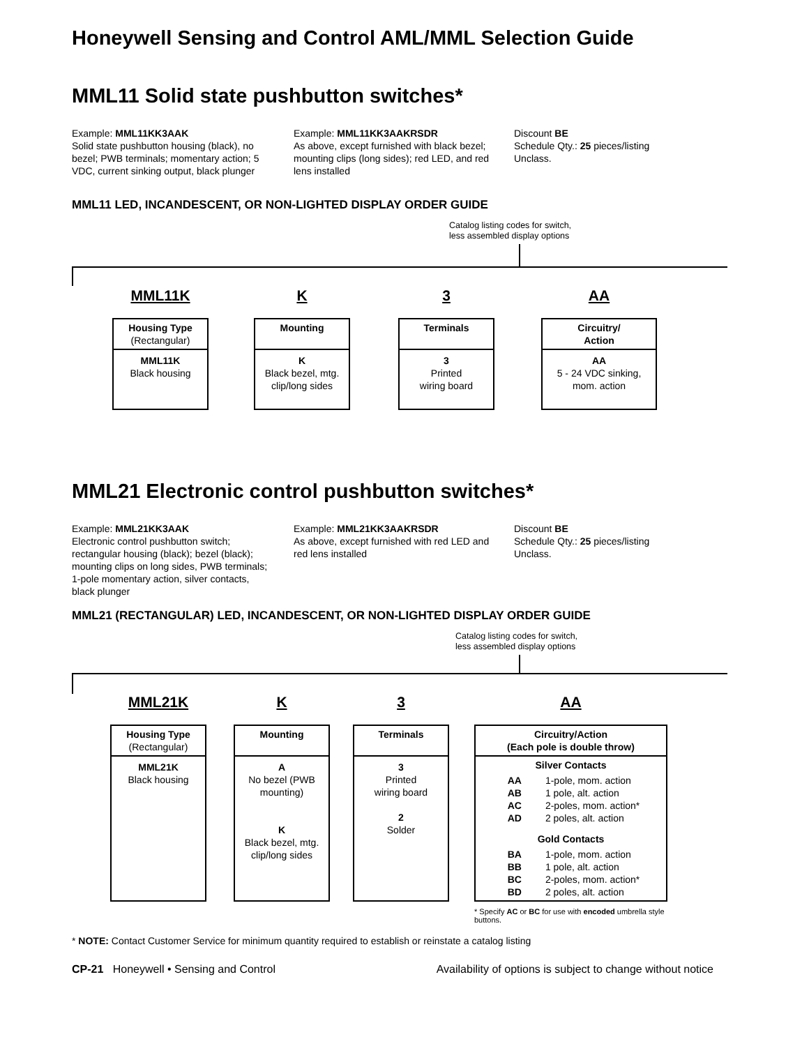Honeywell Sensing and Control AML/MML Selection Guide
MML11 Solid state pushbutton switches*
Example: MML11KK3AAK
Solid state pushbutton housing (black), no bezel; PWB terminals; momentary action; 5 VDC, current sinking output, black plunger
Example: MML11KK3AAKRSDR
As above, except furnished with black bezel; mounting clips (long sides); red LED, and red lens installed
Discount BE
Schedule Qty.: 25 pieces/listing
Unclass.
MML11 LED, INCANDESCENT, OR NON-LIGHTED DISPLAY ORDER GUIDE
Catalog listing codes for switch,
less assembled display options
MML11K
Housing Type
(Rectangular)
MML11K
Black housing
K
Mounting
K
Black bezel, mtg. clip/long sides
3
Terminals
3
Printed
wiring board
AA
Circuitry/
Action
AA
5 - 24 VDC sinking,
mom. action
MML21 Electronic control pushbutton switches*
Example: MML21KK3AAK
Electronic control pushbutton switch; rectangular housing (black); bezel (black); mounting clips on long sides, PWB terminals; 1-pole momentary action, silver contacts, black plunger
Example: MML21KK3AAKRSDR
As above, except furnished with red LED and red lens installed
Discount BE
Schedule Qty.: 25 pieces/listing
Unclass.
MML21 (RECTANGULAR) LED, INCANDESCENT, OR NON-LIGHTED DISPLAY ORDER GUIDE
Catalog listing codes for switch,
less assembled display options
MML21K
Housing Type
(Rectangular)
MML21K
Black housing
K
Mounting
A
No bezel (PWB mounting)
K
Black bezel, mtg. clip/long sides
3
Terminals
3
Printed
wiring board
2
Solder
AA
Circuitry/Action
(Each pole is double throw)
Silver Contacts
| AA | 1-pole, mom. action |
| AB | 1 pole, alt. action |
| AC | 2-poles, mom. action* |
| AD | 2 poles, alt. action |
Gold Contacts
| BA | 1-pole, mom. action |
| BB | 1 pole, alt. action |
| BC | 2-poles, mom. action* |
| BD | 2 poles, alt. action |
* Specify AC or BC for use with encoded umbrella style buttons.
* NOTE: Contact Customer Service for minimum quantity required to establish or reinstate a catalog listing
CP-21 Honeywell • Sensing and Control
Availability of options is subject to change without notice